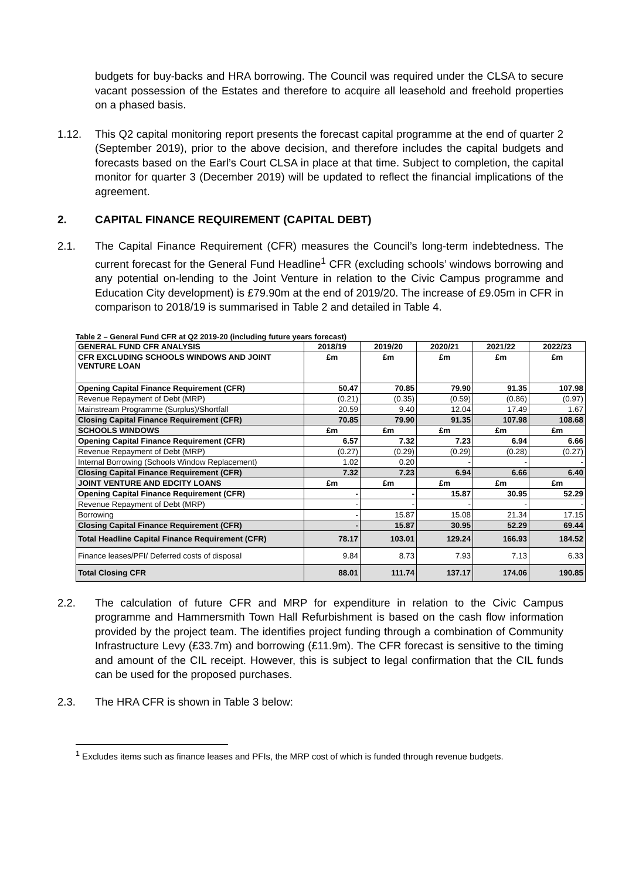budgets for buy-backs and HRA borrowing. The Council was required under the CLSA to secure vacant possession of the Estates and therefore to acquire all leasehold and freehold properties on a phased basis.
1.12. This Q2 capital monitoring report presents the forecast capital programme at the end of quarter 2 (September 2019), prior to the above decision, and therefore includes the capital budgets and forecasts based on the Earl’s Court CLSA in place at that time. Subject to completion, the capital monitor for quarter 3 (December 2019) will be updated to reflect the financial implications of the agreement.
2. CAPITAL FINANCE REQUIREMENT (CAPITAL DEBT)
2.1. The Capital Finance Requirement (CFR) measures the Council’s long-term indebtedness. The current forecast for the General Fund Headline<sup>1</sup> CFR (excluding schools’ windows borrowing and any potential on-lending to the Joint Venture in relation to the Civic Campus programme and Education City development) is £79.90m at the end of 2019/20. The increase of £9.05m in CFR in comparison to 2018/19 is summarised in Table 2 and detailed in Table 4.
Table 2 – General Fund CFR at Q2 2019-20 (including future years forecast)
| GENERAL FUND CFR ANALYSIS | 2018/19 | 2019/20 | 2020/21 | 2021/22 | 2022/23 |
| --- | --- | --- | --- | --- | --- |
| CFR EXCLUDING SCHOOLS WINDOWS AND JOINT VENTURE LOAN | £m | £m | £m | £m | £m |
| Opening Capital Finance Requirement (CFR) | 50.47 | 70.85 | 79.90 | 91.35 | 107.98 |
| Revenue Repayment of Debt (MRP) | (0.21) | (0.35) | (0.59) | (0.86) | (0.97) |
| Mainstream Programme (Surplus)/Shortfall | 20.59 | 9.40 | 12.04 | 17.49 | 1.67 |
| Closing Capital Finance Requirement (CFR) | 70.85 | 79.90 | 91.35 | 107.98 | 108.68 |
| SCHOOLS WINDOWS | £m | £m | £m | £m | £m |
| Opening Capital Finance Requirement (CFR) | 6.57 | 7.32 | 7.23 | 6.94 | 6.66 |
| Revenue Repayment of Debt (MRP) | (0.27) | (0.29) | (0.29) | (0.28) | (0.27) |
| Internal Borrowing (Schools Window Replacement) | 1.02 | 0.20 | - | - | - |
| Closing Capital Finance Requirement (CFR) | 7.32 | 7.23 | 6.94 | 6.66 | 6.40 |
| JOINT VENTURE AND EDCITY LOANS | £m | £m | £m | £m | £m |
| Opening Capital Finance Requirement (CFR) | - | - | 15.87 | 30.95 | 52.29 |
| Revenue Repayment of Debt (MRP) | - | - | - | - | - |
| Borrowing | - | 15.87 | 15.08 | 21.34 | 17.15 |
| Closing Capital Finance Requirement (CFR) | - | 15.87 | 30.95 | 52.29 | 69.44 |
| Total Headline Capital Finance Requirement (CFR) | 78.17 | 103.01 | 129.24 | 166.93 | 184.52 |
| Finance leases/PFI/ Deferred costs of disposal | 9.84 | 8.73 | 7.93 | 7.13 | 6.33 |
| Total Closing CFR | 88.01 | 111.74 | 137.17 | 174.06 | 190.85 |
2.2. The calculation of future CFR and MRP for expenditure in relation to the Civic Campus programme and Hammersmith Town Hall Refurbishment is based on the cash flow information provided by the project team. The identifies project funding through a combination of Community Infrastructure Levy (£33.7m) and borrowing (£11.9m). The CFR forecast is sensitive to the timing and amount of the CIL receipt. However, this is subject to legal confirmation that the CIL funds can be used for the proposed purchases.
2.3. The HRA CFR is shown in Table 3 below:
<sup>1</sup> Excludes items such as finance leases and PFIs, the MRP cost of which is funded through revenue budgets.